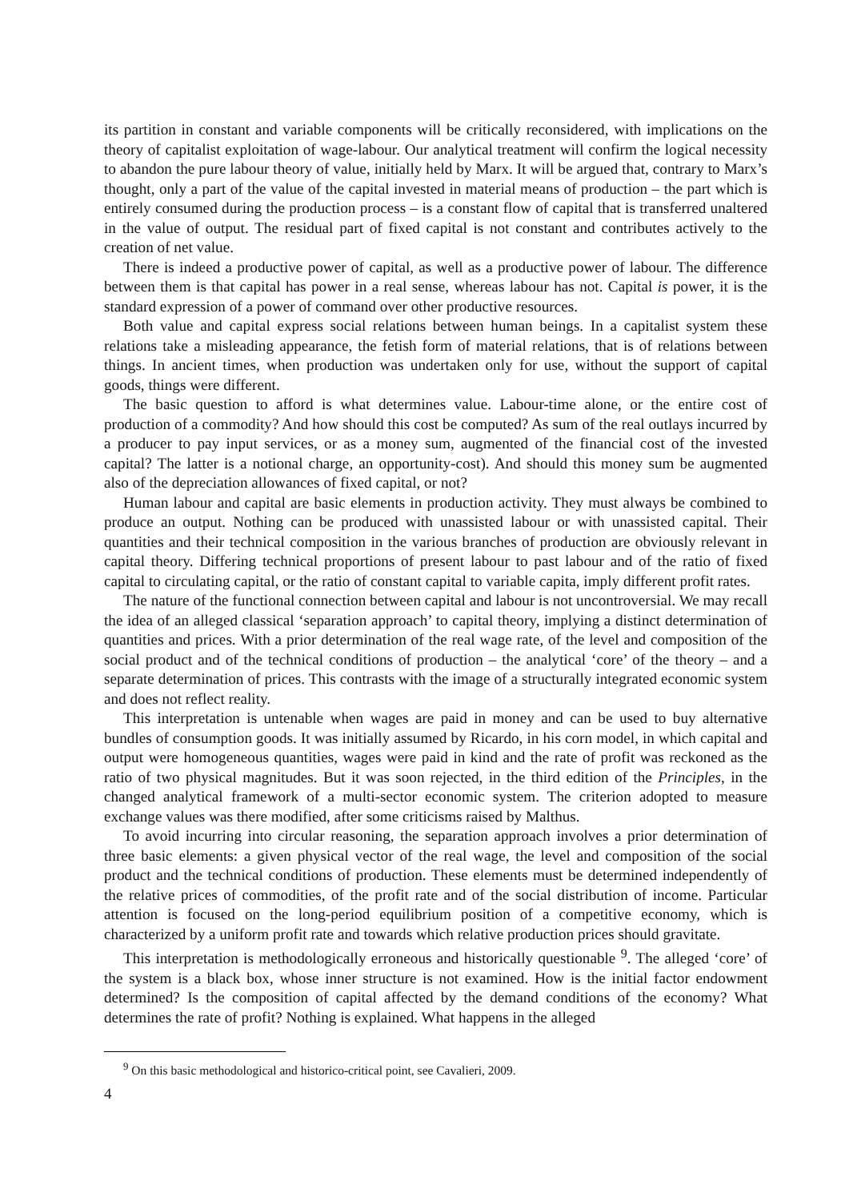its partition in constant and variable components will be critically reconsidered, with implications on the theory of capitalist exploitation of wage-labour. Our analytical treatment will confirm the logical necessity to abandon the pure labour theory of value, initially held by Marx. It will be argued that, contrary to Marx’s thought, only a part of the value of the capital invested in material means of production – the part which is entirely consumed during the production process – is a constant flow of capital that is transferred unaltered in the value of output. The residual part of fixed capital is not constant and contributes actively to the creation of net value.
There is indeed a productive power of capital, as well as a productive power of labour. The difference between them is that capital has power in a real sense, whereas labour has not. Capital is power, it is the standard expression of a power of command over other productive resources.
Both value and capital express social relations between human beings. In a capitalist system these relations take a misleading appearance, the fetish form of material relations, that is of relations between things. In ancient times, when production was undertaken only for use, without the support of capital goods, things were different.
The basic question to afford is what determines value. Labour-time alone, or the entire cost of production of a commodity? And how should this cost be computed? As sum of the real outlays incurred by a producer to pay input services, or as a money sum, augmented of the financial cost of the invested capital? The latter is a notional charge, an opportunity-cost). And should this money sum be augmented also of the depreciation allowances of fixed capital, or not?
Human labour and capital are basic elements in production activity. They must always be combined to produce an output. Nothing can be produced with unassisted labour or with unassisted capital. Their quantities and their technical composition in the various branches of production are obviously relevant in capital theory. Differing technical proportions of present labour to past labour and of the ratio of fixed capital to circulating capital, or the ratio of constant capital to variable capita, imply different profit rates.
The nature of the functional connection between capital and labour is not uncontroversial. We may recall the idea of an alleged classical ‘separation approach’ to capital theory, implying a distinct determination of quantities and prices. With a prior determination of the real wage rate, of the level and composition of the social product and of the technical conditions of production – the analytical ‘core’ of the theory – and a separate determination of prices. This contrasts with the image of a structurally integrated economic system and does not reflect reality.
This interpretation is untenable when wages are paid in money and can be used to buy alternative bundles of consumption goods. It was initially assumed by Ricardo, in his corn model, in which capital and output were homogeneous quantities, wages were paid in kind and the rate of profit was reckoned as the ratio of two physical magnitudes. But it was soon rejected, in the third edition of the Principles, in the changed analytical framework of a multi-sector economic system. The criterion adopted to measure exchange values was there modified, after some criticisms raised by Malthus.
To avoid incurring into circular reasoning, the separation approach involves a prior determination of three basic elements: a given physical vector of the real wage, the level and composition of the social product and the technical conditions of production. These elements must be determined independently of the relative prices of commodities, of the profit rate and of the social distribution of income. Particular attention is focused on the long-period equilibrium position of a competitive economy, which is characterized by a uniform profit rate and towards which relative production prices should gravitate.
This interpretation is methodologically erroneous and historically questionable <sup>9</sup>. The alleged ‘core’ of the system is a black box, whose inner structure is not examined. How is the initial factor endowment determined? Is the composition of capital affected by the demand conditions of the economy? What determines the rate of profit? Nothing is explained. What happens in the alleged
<sup>9</sup> On this basic methodological and historico-critical point, see Cavalieri, 2009.
4